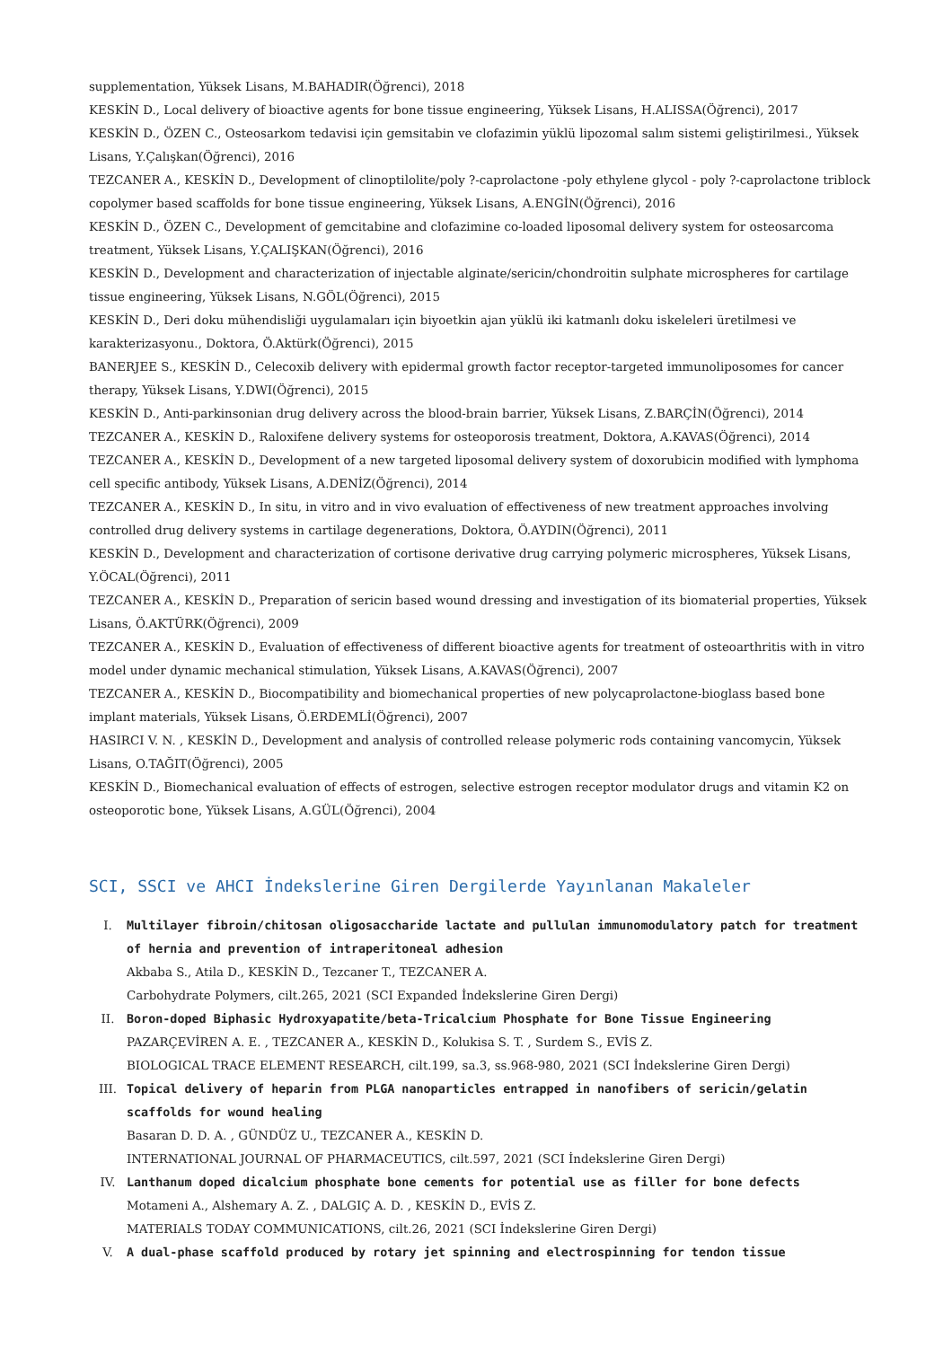supplementation, Yüksek Lisans, M.BAHADIR(Öğrenci), 2018
KESKİN D., Local delivery of bioactive agents for bone tissue engineering, Yüksek Lisans, H.ALISSA(Öğrenci), 2017
KESKİN D., ÖZEN C., Osteosarkom tedavisi için gemsitabin ve clofazimin yüklü lipozomal salım sistemi geliştirilmesi., Yüksek Lisans, Y.Çalışkan(Öğrenci), 2016
TEZCANER A., KESKİN D., Development of clinoptilolite/poly ?-caprolactone -poly ethylene glycol - poly ?-caprolactone triblock copolymer based scaffolds for bone tissue engineering, Yüksek Lisans, A.ENGİN(Öğrenci), 2016
KESKİN D., ÖZEN C., Development of gemcitabine and clofazimine co-loaded liposomal delivery system for osteosarcoma treatment, Yüksek Lisans, Y.ÇALIŞKAN(Öğrenci), 2016
KESKİN D., Development and characterization of injectable alginate/sericin/chondroitin sulphate microspheres for cartilage tissue engineering, Yüksek Lisans, N.GÖL(Öğrenci), 2015
KESKİN D., Deri doku mühendisliği uygulamaları için biyoetkin ajan yüklü iki katmanlı doku iskeleleri üretilmesi ve karakterizasyonu., Doktora, Ö.Aktürk(Öğrenci), 2015
BANERJEE S., KESKİN D., Celecoxib delivery with epidermal growth factor receptor-targeted immunoliposomes for cancer therapy, Yüksek Lisans, Y.DWI(Öğrenci), 2015
KESKİN D., Anti-parkinsonian drug delivery across the blood-brain barrier, Yüksek Lisans, Z.BARÇİN(Öğrenci), 2014
TEZCANER A., KESKİN D., Raloxifene delivery systems for osteoporosis treatment, Doktora, A.KAVAS(Öğrenci), 2014
TEZCANER A., KESKİN D., Development of a new targeted liposomal delivery system of doxorubicin modified with lymphoma cell specific antibody, Yüksek Lisans, A.DENİZ(Öğrenci), 2014
TEZCANER A., KESKİN D., In situ, in vitro and in vivo evaluation of effectiveness of new treatment approaches involving controlled drug delivery systems in cartilage degenerations, Doktora, Ö.AYDIN(Öğrenci), 2011
KESKİN D., Development and characterization of cortisone derivative drug carrying polymeric microspheres, Yüksek Lisans, Y.ÖCAL(Öğrenci), 2011
TEZCANER A., KESKİN D., Preparation of sericin based wound dressing and investigation of its biomaterial properties, Yüksek Lisans, Ö.AKTÜRK(Öğrenci), 2009
TEZCANER A., KESKİN D., Evaluation of effectiveness of different bioactive agents for treatment of osteoarthritis with in vitro model under dynamic mechanical stimulation, Yüksek Lisans, A.KAVAS(Öğrenci), 2007
TEZCANER A., KESKİN D., Biocompatibility and biomechanical properties of new polycaprolactone-bioglass based bone implant materials, Yüksek Lisans, Ö.ERDEMLİ(Öğrenci), 2007
HASIRCI V. N. , KESKİN D., Development and analysis of controlled release polymeric rods containing vancomycin, Yüksek Lisans, O.TAĞIT(Öğrenci), 2005
KESKİN D., Biomechanical evaluation of effects of estrogen, selective estrogen receptor modulator drugs and vitamin K2 on osteoporotic bone, Yüksek Lisans, A.GÜL(Öğrenci), 2004
SCI, SSCI ve AHCI İndekslerine Giren Dergilerde Yayınlanan Makaleler
I. Multilayer fibroin/chitosan oligosaccharide lactate and pullulan immunomodulatory patch for treatment of hernia and prevention of intraperitoneal adhesion
Akbaba S., Atila D., KESKİN D., Tezcaner T., TEZCANER A.
Carbohydrate Polymers, cilt.265, 2021 (SCI Expanded İndekslerine Giren Dergi)
II. Boron-doped Biphasic Hydroxyapatite/beta-Tricalcium Phosphate for Bone Tissue Engineering
PAZARÇEVİREN A. E. , TEZCANER A., KESKİN D., Kolukisa S. T. , Surdem S., EVİS Z.
BIOLOGICAL TRACE ELEMENT RESEARCH, cilt.199, sa.3, ss.968-980, 2021 (SCI İndekslerine Giren Dergi)
III. Topical delivery of heparin from PLGA nanoparticles entrapped in nanofibers of sericin/gelatin scaffolds for wound healing
Basaran D. D. A. , GÜNDÜZ U., TEZCANER A., KESKİN D.
INTERNATIONAL JOURNAL OF PHARMACEUTICS, cilt.597, 2021 (SCI İndekslerine Giren Dergi)
IV. Lanthanum doped dicalcium phosphate bone cements for potential use as filler for bone defects
Motameni A., Alshemary A. Z. , DALGIÇ A. D. , KESKİN D., EVİS Z.
MATERIALS TODAY COMMUNICATIONS, cilt.26, 2021 (SCI İndekslerine Giren Dergi)
V. A dual-phase scaffold produced by rotary jet spinning and electrospinning for tendon tissue